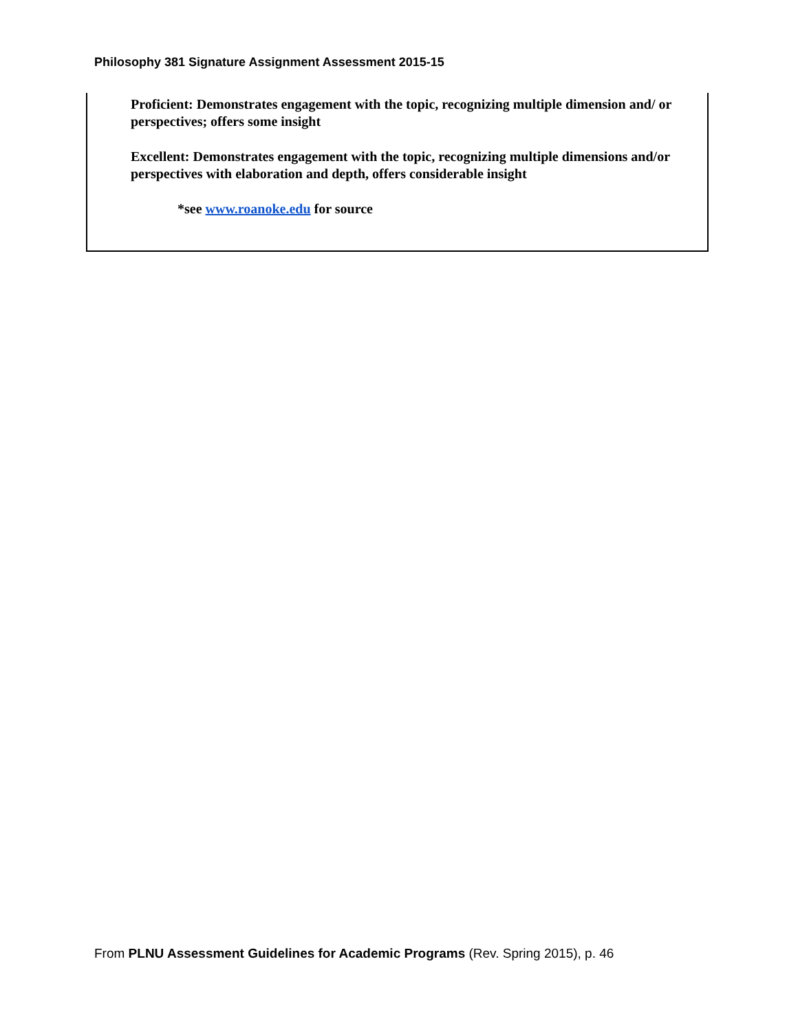Philosophy 381 Signature Assignment Assessment 2015-15
Proficient: Demonstrates engagement with the topic, recognizing multiple dimension and/ or perspectives; offers some insight
Excellent: Demonstrates engagement with the topic, recognizing multiple dimensions and/or perspectives with elaboration and depth, offers considerable insight
*see www.roanoke.edu for source
From PLNU Assessment Guidelines for Academic Programs (Rev. Spring 2015), p. 46